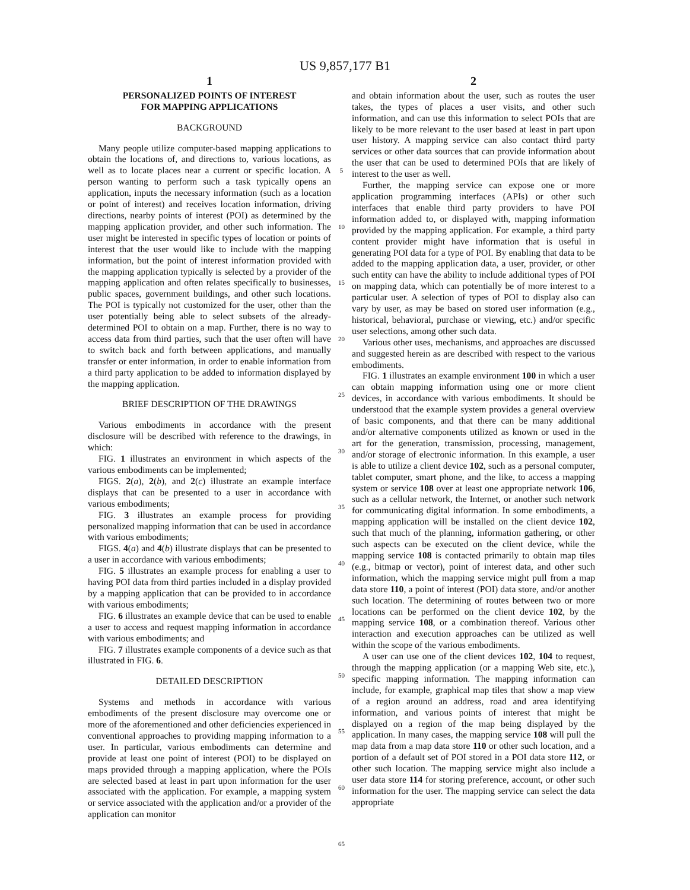US 9,857,177 B1
1
PERSONALIZED POINTS OF INTEREST
FOR MAPPING APPLICATIONS
BACKGROUND
Many people utilize computer-based mapping applications to obtain the locations of, and directions to, various locations, as well as to locate places near a current or specific location. A person wanting to perform such a task typically opens an application, inputs the necessary information (such as a location or point of interest) and receives location information, driving directions, nearby points of interest (POI) as determined by the mapping application provider, and other such information. The user might be interested in specific types of location or points of interest that the user would like to include with the mapping information, but the point of interest information provided with the mapping application typically is selected by a provider of the mapping application and often relates specifically to businesses, public spaces, government buildings, and other such locations. The POI is typically not customized for the user, other than the user potentially being able to select subsets of the already-determined POI to obtain on a map. Further, there is no way to access data from third parties, such that the user often will have to switch back and forth between applications, and manually transfer or enter information, in order to enable information from a third party application to be added to information displayed by the mapping application.
BRIEF DESCRIPTION OF THE DRAWINGS
Various embodiments in accordance with the present disclosure will be described with reference to the drawings, in which:
FIG. 1 illustrates an environment in which aspects of the various embodiments can be implemented;
FIGS. 2(a), 2(b), and 2(c) illustrate an example interface displays that can be presented to a user in accordance with various embodiments;
FIG. 3 illustrates an example process for providing personalized mapping information that can be used in accordance with various embodiments;
FIGS. 4(a) and 4(b) illustrate displays that can be presented to a user in accordance with various embodiments;
FIG. 5 illustrates an example process for enabling a user to having POI data from third parties included in a display provided by a mapping application that can be provided to in accordance with various embodiments;
FIG. 6 illustrates an example device that can be used to enable a user to access and request mapping information in accordance with various embodiments; and
FIG. 7 illustrates example components of a device such as that illustrated in FIG. 6.
DETAILED DESCRIPTION
Systems and methods in accordance with various embodiments of the present disclosure may overcome one or more of the aforementioned and other deficiencies experienced in conventional approaches to providing mapping information to a user. In particular, various embodiments can determine and provide at least one point of interest (POI) to be displayed on maps provided through a mapping application, where the POIs are selected based at least in part upon information for the user associated with the application. For example, a mapping system or service associated with the application and/or a provider of the application can monitor
5
10
15
20
25
30
35
40
45
50
55
60
65
2
and obtain information about the user, such as routes the user takes, the types of places a user visits, and other such information, and can use this information to select POIs that are likely to be more relevant to the user based at least in part upon user history. A mapping service can also contact third party services or other data sources that can provide information about the user that can be used to determined POIs that are likely of interest to the user as well.
Further, the mapping service can expose one or more application programming interfaces (APIs) or other such interfaces that enable third party providers to have POI information added to, or displayed with, mapping information provided by the mapping application. For example, a third party content provider might have information that is useful in generating POI data for a type of POI. By enabling that data to be added to the mapping application data, a user, provider, or other such entity can have the ability to include additional types of POI on mapping data, which can potentially be of more interest to a particular user. A selection of types of POI to display also can vary by user, as may be based on stored user information (e.g., historical, behavioral, purchase or viewing, etc.) and/or specific user selections, among other such data.
Various other uses, mechanisms, and approaches are discussed and suggested herein as are described with respect to the various embodiments.
FIG. 1 illustrates an example environment 100 in which a user can obtain mapping information using one or more client devices, in accordance with various embodiments. It should be understood that the example system provides a general overview of basic components, and that there can be many additional and/or alternative components utilized as known or used in the art for the generation, transmission, processing, management, and/or storage of electronic information. In this example, a user is able to utilize a client device 102, such as a personal computer, tablet computer, smart phone, and the like, to access a mapping system or service 108 over at least one appropriate network 106, such as a cellular network, the Internet, or another such network for communicating digital information. In some embodiments, a mapping application will be installed on the client device 102, such that much of the planning, information gathering, or other such aspects can be executed on the client device, while the mapping service 108 is contacted primarily to obtain map tiles (e.g., bitmap or vector), point of interest data, and other such information, which the mapping service might pull from a map data store 110, a point of interest (POI) data store, and/or another such location. The determining of routes between two or more locations can be performed on the client device 102, by the mapping service 108, or a combination thereof. Various other interaction and execution approaches can be utilized as well within the scope of the various embodiments.
A user can use one of the client devices 102, 104 to request, through the mapping application (or a mapping Web site, etc.), specific mapping information. The mapping information can include, for example, graphical map tiles that show a map view of a region around an address, road and area identifying information, and various points of interest that might be displayed on a region of the map being displayed by the application. In many cases, the mapping service 108 will pull the map data from a map data store 110 or other such location, and a portion of a default set of POI stored in a POI data store 112, or other such location. The mapping service might also include a user data store 114 for storing preference, account, or other such information for the user. The mapping service can select the data appropriate